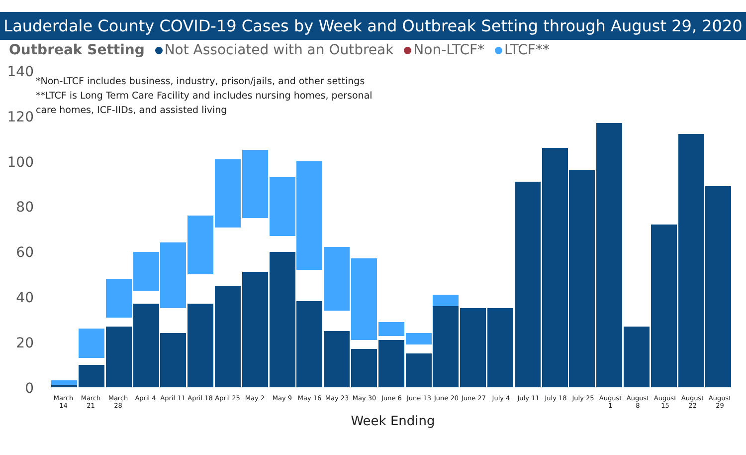Lauderdale County COVID-19 Cases by Week and Outbreak Setting through August 29, 2020
Outbreak Setting Not Associated with an Outbreak Non-LTCF* LTCF**
*Non-LTCF includes business, industry, prison/jails, and other settings
**LTCF is Long Term Care Facility and includes nursing homes, personal
care homes, ICF-IIDs, and assisted living
140
120
100
80
60
40
20
0
March 14
March 21
March 28
April 4 April 11
April 18
April 25
May 2 May 9 May 16 May 23 May 30 June 6 June 13 June 20 June 27 July 4 July 11 July 18 July 25 August 1
August 8
August 15
August 22
August 29
Week Ending